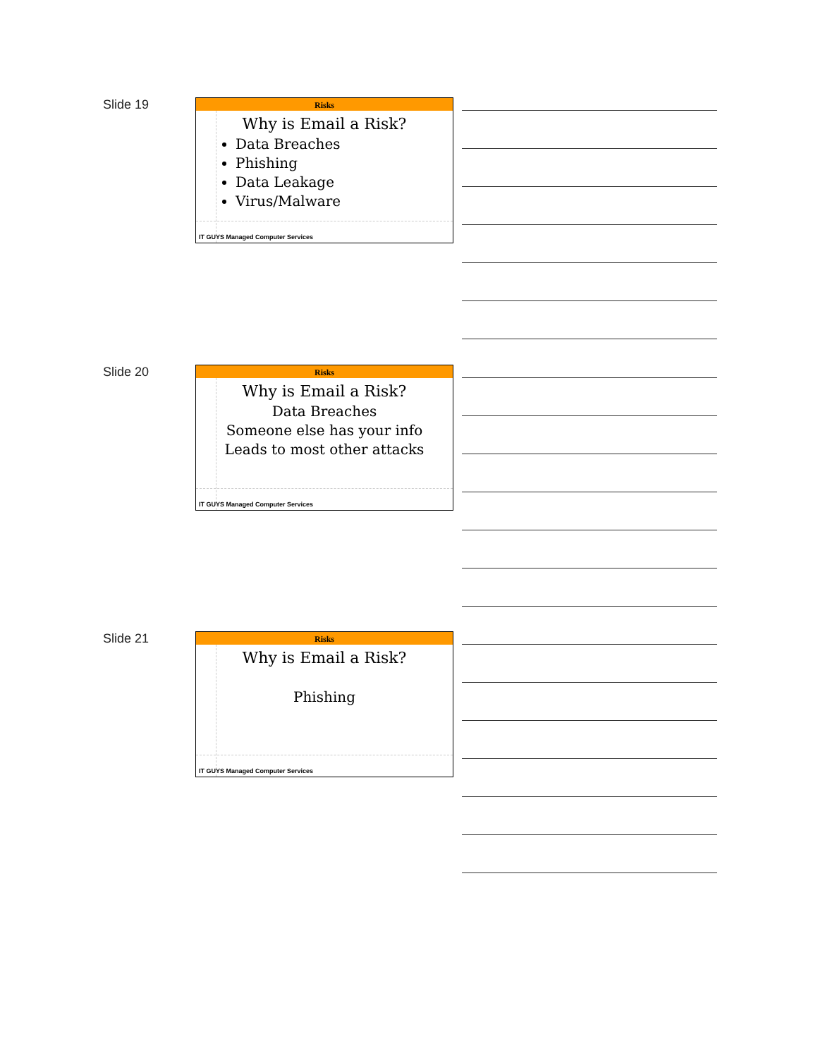Slide 19
Risks
Why is Email a Risk?
Data Breaches
Phishing
Data Leakage
Virus/Malware
IT GUYS Managed Computer Services
Slide 20
Risks
Why is Email a Risk?
Data Breaches
Someone else has your info
Leads to most other attacks
IT GUYS Managed Computer Services
Slide 21
Risks
Why is Email a Risk?
Phishing
IT GUYS Managed Computer Services